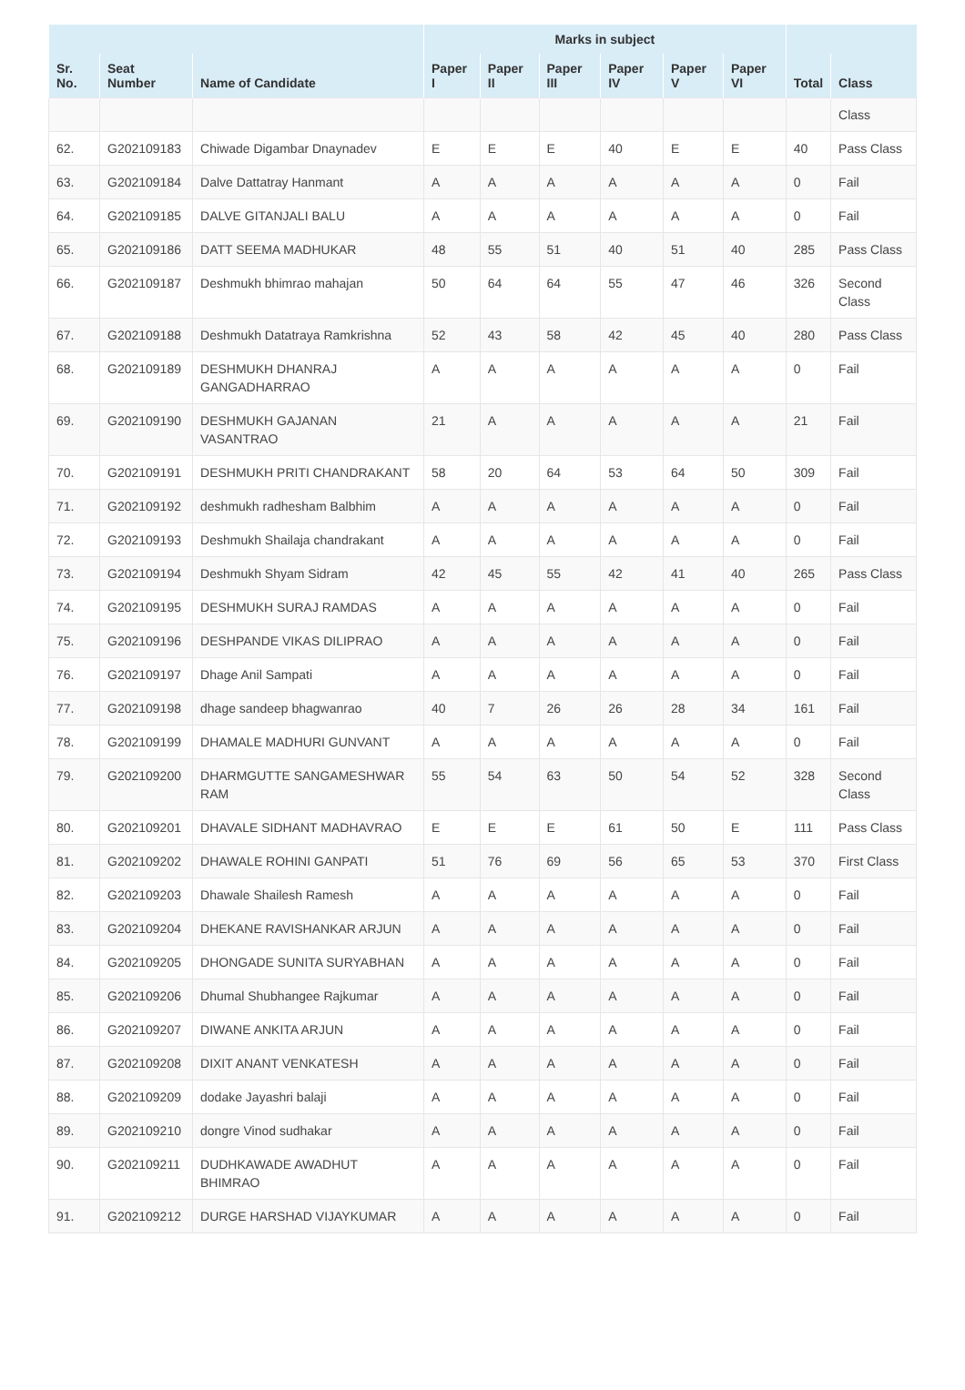| | | | Marks in subject | | | | | | | |
| --- | --- | --- | --- | --- | --- | --- | --- | --- | --- | --- |
| Sr. No. | Seat Number | Name of Candidate | Paper I | Paper II | Paper III | Paper IV | Paper V | Paper VI | Total | Class |
| | | | | | | | | | | Class |
| 62. | G202109183 | Chiwade Digambar Dnaynadev | E | E | E | 40 | E | E | 40 | Pass Class |
| 63. | G202109184 | Dalve Dattatray Hanmant | A | A | A | A | A | A | 0 | Fail |
| 64. | G202109185 | DALVE GITANJALI BALU | A | A | A | A | A | A | 0 | Fail |
| 65. | G202109186 | DATT SEEMA MADHUKAR | 48 | 55 | 51 | 40 | 51 | 40 | 285 | Pass Class |
| 66. | G202109187 | Deshmukh bhimrao mahajan | 50 | 64 | 64 | 55 | 47 | 46 | 326 | Second Class |
| 67. | G202109188 | Deshmukh Datatraya Ramkrishna | 52 | 43 | 58 | 42 | 45 | 40 | 280 | Pass Class |
| 68. | G202109189 | DESHMUKH DHANRAJ GANGADHARRAO | A | A | A | A | A | A | 0 | Fail |
| 69. | G202109190 | DESHMUKH GAJANAN VASANTRAO | 21 | A | A | A | A | A | 21 | Fail |
| 70. | G202109191 | DESHMUKH PRITI CHANDRAKANT | 58 | 20 | 64 | 53 | 64 | 50 | 309 | Fail |
| 71. | G202109192 | deshmukh radhesham Balbhim | A | A | A | A | A | A | 0 | Fail |
| 72. | G202109193 | Deshmukh Shailaja chandrakant | A | A | A | A | A | A | 0 | Fail |
| 73. | G202109194 | Deshmukh Shyam Sidram | 42 | 45 | 55 | 42 | 41 | 40 | 265 | Pass Class |
| 74. | G202109195 | DESHMUKH SURAJ RAMDAS | A | A | A | A | A | A | 0 | Fail |
| 75. | G202109196 | DESHPANDE VIKAS DILIPRAO | A | A | A | A | A | A | 0 | Fail |
| 76. | G202109197 | Dhage Anil Sampati | A | A | A | A | A | A | 0 | Fail |
| 77. | G202109198 | dhage sandeep bhagwanrao | 40 | 7 | 26 | 26 | 28 | 34 | 161 | Fail |
| 78. | G202109199 | DHAMALE MADHURI GUNVANT | A | A | A | A | A | A | 0 | Fail |
| 79. | G202109200 | DHARMGUTTE SANGAMESHWAR RAM | 55 | 54 | 63 | 50 | 54 | 52 | 328 | Second Class |
| 80. | G202109201 | DHAVALE SIDHANT MADHAVRAO | E | E | E | 61 | 50 | E | 111 | Pass Class |
| 81. | G202109202 | DHAWALE ROHINI GANPATI | 51 | 76 | 69 | 56 | 65 | 53 | 370 | First Class |
| 82. | G202109203 | Dhawale Shailesh Ramesh | A | A | A | A | A | A | 0 | Fail |
| 83. | G202109204 | DHEKANE RAVISHANKAR ARJUN | A | A | A | A | A | A | 0 | Fail |
| 84. | G202109205 | DHONGADE SUNITA SURYABHAN | A | A | A | A | A | A | 0 | Fail |
| 85. | G202109206 | Dhumal Shubhangee Rajkumar | A | A | A | A | A | A | 0 | Fail |
| 86. | G202109207 | DIWANE ANKITA ARJUN | A | A | A | A | A | A | 0 | Fail |
| 87. | G202109208 | DIXIT ANANT VENKATESH | A | A | A | A | A | A | 0 | Fail |
| 88. | G202109209 | dodake Jayashri balaji | A | A | A | A | A | A | 0 | Fail |
| 89. | G202109210 | dongre Vinod sudhakar | A | A | A | A | A | A | 0 | Fail |
| 90. | G202109211 | DUDHKAWADE AWADHUT BHIMRAO | A | A | A | A | A | A | 0 | Fail |
| 91. | G202109212 | DURGE HARSHAD VIJAYKUMAR | A | A | A | A | A | A | 0 | Fail |